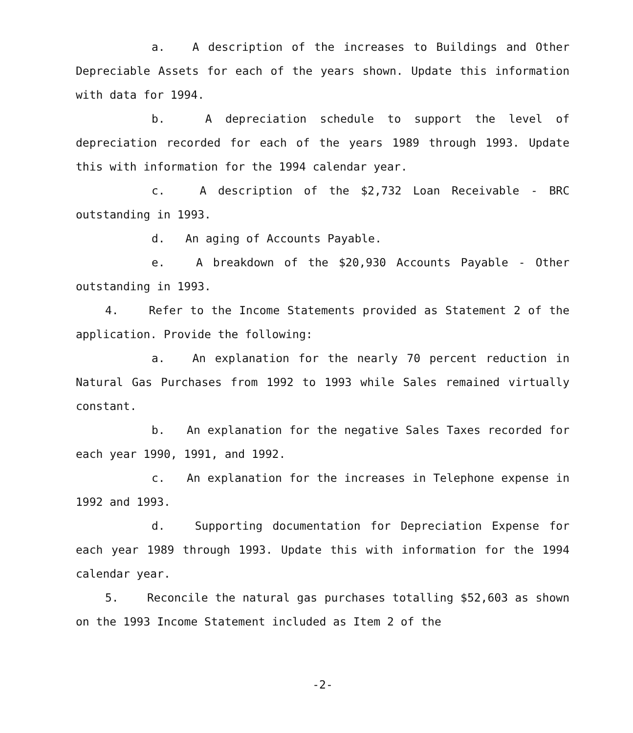a. A description of the increases to Buildings and Other Depreciable Assets for each of the years shown. Update this information with data for 1994.
b. A depreciation schedule to support the level of depreciation recorded for each of the years 1989 through 1993. Update this with information for the 1994 calendar year.
c. A description of the $2,732 Loan Receivable - BRC outstanding in 1993.
d. An aging of Accounts Payable.
e. A breakdown of the $20,930 Accounts Payable - Other outstanding in 1993.
4. Refer to the Income Statements provided as Statement 2 of the application. Provide the following:
a. An explanation for the nearly 70 percent reduction in Natural Gas Purchases from 1992 to 1993 while Sales remained virtually constant.
b. An explanation for the negative Sales Taxes recorded for each year 1990, 1991, and 1992.
c. An explanation for the increases in Telephone expense in 1992 and 1993.
d. Supporting documentation for Depreciation Expense for each year 1989 through 1993. Update this with information for the 1994 calendar year.
5. Reconcile the natural gas purchases totalling $52,603 as shown on the 1993 Income Statement included as Item 2 of the
-2-